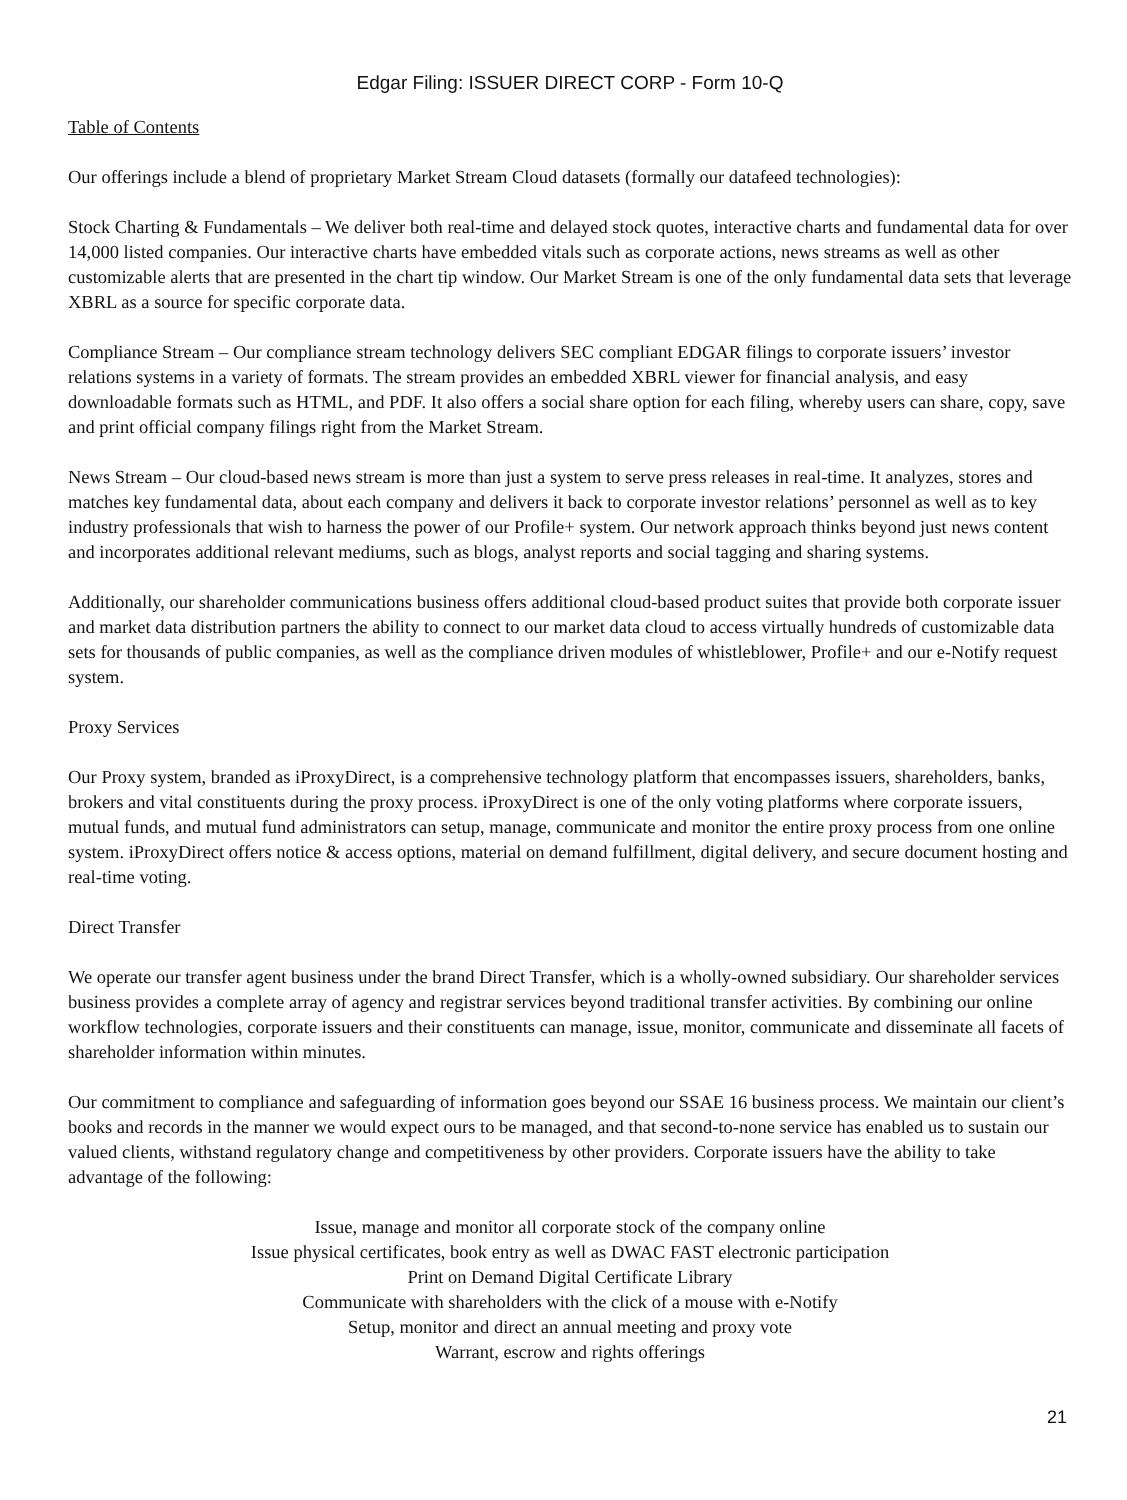Edgar Filing: ISSUER DIRECT CORP - Form 10-Q
Table of Contents
Our offerings include a blend of proprietary Market Stream Cloud datasets (formally our datafeed technologies):
Stock Charting & Fundamentals – We deliver both real-time and delayed stock quotes, interactive charts and fundamental data for over 14,000 listed companies. Our interactive charts have embedded vitals such as corporate actions, news streams as well as other customizable alerts that are presented in the chart tip window. Our Market Stream is one of the only fundamental data sets that leverage XBRL as a source for specific corporate data.
Compliance Stream – Our compliance stream technology delivers SEC compliant EDGAR filings to corporate issuers’ investor relations systems in a variety of formats. The stream provides an embedded XBRL viewer for financial analysis, and easy downloadable formats such as HTML, and PDF. It also offers a social share option for each filing, whereby users can share, copy, save and print official company filings right from the Market Stream.
News Stream – Our cloud-based news stream is more than just a system to serve press releases in real-time. It analyzes, stores and matches key fundamental data, about each company and delivers it back to corporate investor relations’ personnel as well as to key industry professionals that wish to harness the power of our Profile+ system. Our network approach thinks beyond just news content and incorporates additional relevant mediums, such as blogs, analyst reports and social tagging and sharing systems.
Additionally, our shareholder communications business offers additional cloud-based product suites that provide both corporate issuer and market data distribution partners the ability to connect to our market data cloud to access virtually hundreds of customizable data sets for thousands of public companies, as well as the compliance driven modules of whistleblower, Profile+ and our e-Notify request system.
Proxy Services
Our Proxy system, branded as iProxyDirect, is a comprehensive technology platform that encompasses issuers, shareholders, banks, brokers and vital constituents during the proxy process. iProxyDirect is one of the only voting platforms where corporate issuers, mutual funds, and mutual fund administrators can setup, manage, communicate and monitor the entire proxy process from one online system. iProxyDirect offers notice & access options, material on demand fulfillment, digital delivery, and secure document hosting and real-time voting.
Direct Transfer
We operate our transfer agent business under the brand Direct Transfer, which is a wholly-owned subsidiary. Our shareholder services business provides a complete array of agency and registrar services beyond traditional transfer activities. By combining our online workflow technologies, corporate issuers and their constituents can manage, issue, monitor, communicate and disseminate all facets of shareholder information within minutes.
Our commitment to compliance and safeguarding of information goes beyond our SSAE 16 business process. We maintain our client’s books and records in the manner we would expect ours to be managed, and that second-to-none service has enabled us to sustain our valued clients, withstand regulatory change and competitiveness by other providers. Corporate issuers have the ability to take advantage of the following:
Issue, manage and monitor all corporate stock of the company online
Issue physical certificates, book entry as well as DWAC FAST electronic participation
Print on Demand Digital Certificate Library
Communicate with shareholders with the click of a mouse with e-Notify
Setup, monitor and direct an annual meeting and proxy vote
Warrant, escrow and rights offerings
21